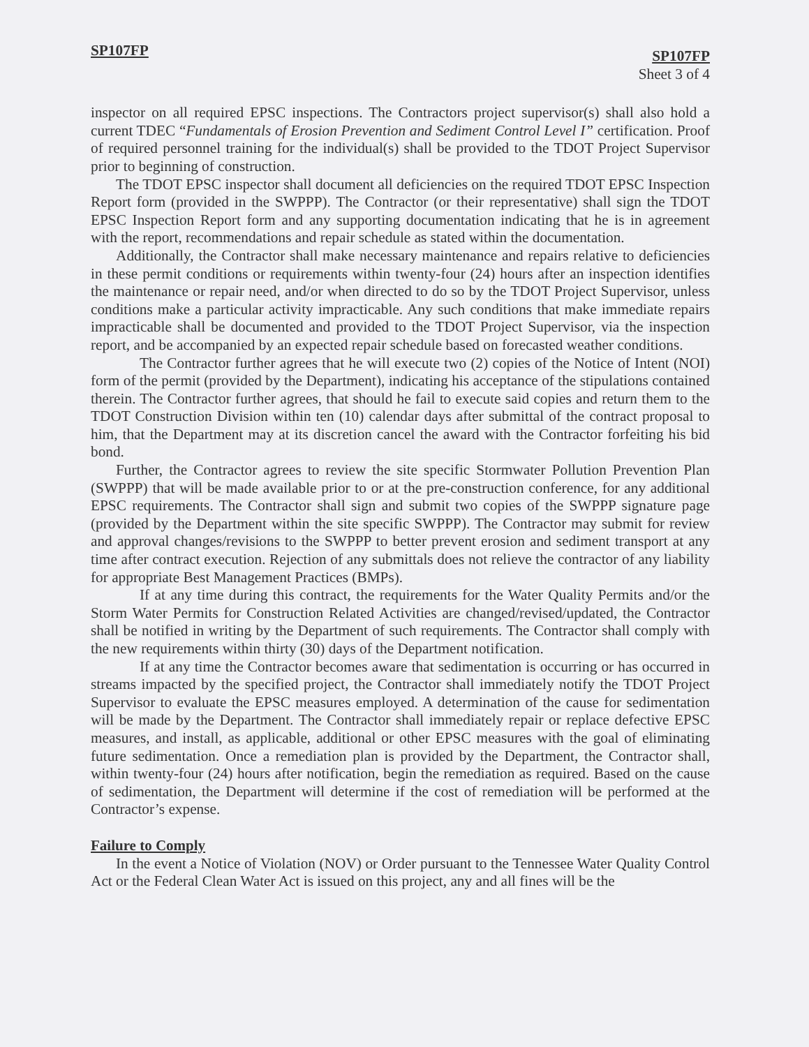SP107FP
SP107FP
Sheet 3 of 4
inspector on all required EPSC inspections. The Contractors project supervisor(s) shall also hold a current TDEC “Fundamentals of Erosion Prevention and Sediment Control Level I” certification. Proof of required personnel training for the individual(s) shall be provided to the TDOT Project Supervisor prior to beginning of construction.
The TDOT EPSC inspector shall document all deficiencies on the required TDOT EPSC Inspection Report form (provided in the SWPPP). The Contractor (or their representative) shall sign the TDOT EPSC Inspection Report form and any supporting documentation indicating that he is in agreement with the report, recommendations and repair schedule as stated within the documentation.
Additionally, the Contractor shall make necessary maintenance and repairs relative to deficiencies in these permit conditions or requirements within twenty-four (24) hours after an inspection identifies the maintenance or repair need, and/or when directed to do so by the TDOT Project Supervisor, unless conditions make a particular activity impracticable. Any such conditions that make immediate repairs impracticable shall be documented and provided to the TDOT Project Supervisor, via the inspection report, and be accompanied by an expected repair schedule based on forecasted weather conditions.
The Contractor further agrees that he will execute two (2) copies of the Notice of Intent (NOI) form of the permit (provided by the Department), indicating his acceptance of the stipulations contained therein. The Contractor further agrees, that should he fail to execute said copies and return them to the TDOT Construction Division within ten (10) calendar days after submittal of the contract proposal to him, that the Department may at its discretion cancel the award with the Contractor forfeiting his bid bond.
Further, the Contractor agrees to review the site specific Stormwater Pollution Prevention Plan (SWPPP) that will be made available prior to or at the pre-construction conference, for any additional EPSC requirements. The Contractor shall sign and submit two copies of the SWPPP signature page (provided by the Department within the site specific SWPPP). The Contractor may submit for review and approval changes/revisions to the SWPPP to better prevent erosion and sediment transport at any time after contract execution. Rejection of any submittals does not relieve the contractor of any liability for appropriate Best Management Practices (BMPs).
If at any time during this contract, the requirements for the Water Quality Permits and/or the Storm Water Permits for Construction Related Activities are changed/revised/updated, the Contractor shall be notified in writing by the Department of such requirements. The Contractor shall comply with the new requirements within thirty (30) days of the Department notification.
If at any time the Contractor becomes aware that sedimentation is occurring or has occurred in streams impacted by the specified project, the Contractor shall immediately notify the TDOT Project Supervisor to evaluate the EPSC measures employed. A determination of the cause for sedimentation will be made by the Department. The Contractor shall immediately repair or replace defective EPSC measures, and install, as applicable, additional or other EPSC measures with the goal of eliminating future sedimentation. Once a remediation plan is provided by the Department, the Contractor shall, within twenty-four (24) hours after notification, begin the remediation as required. Based on the cause of sedimentation, the Department will determine if the cost of remediation will be performed at the Contractor’s expense.
Failure to Comply
In the event a Notice of Violation (NOV) or Order pursuant to the Tennessee Water Quality Control Act or the Federal Clean Water Act is issued on this project, any and all fines will be the